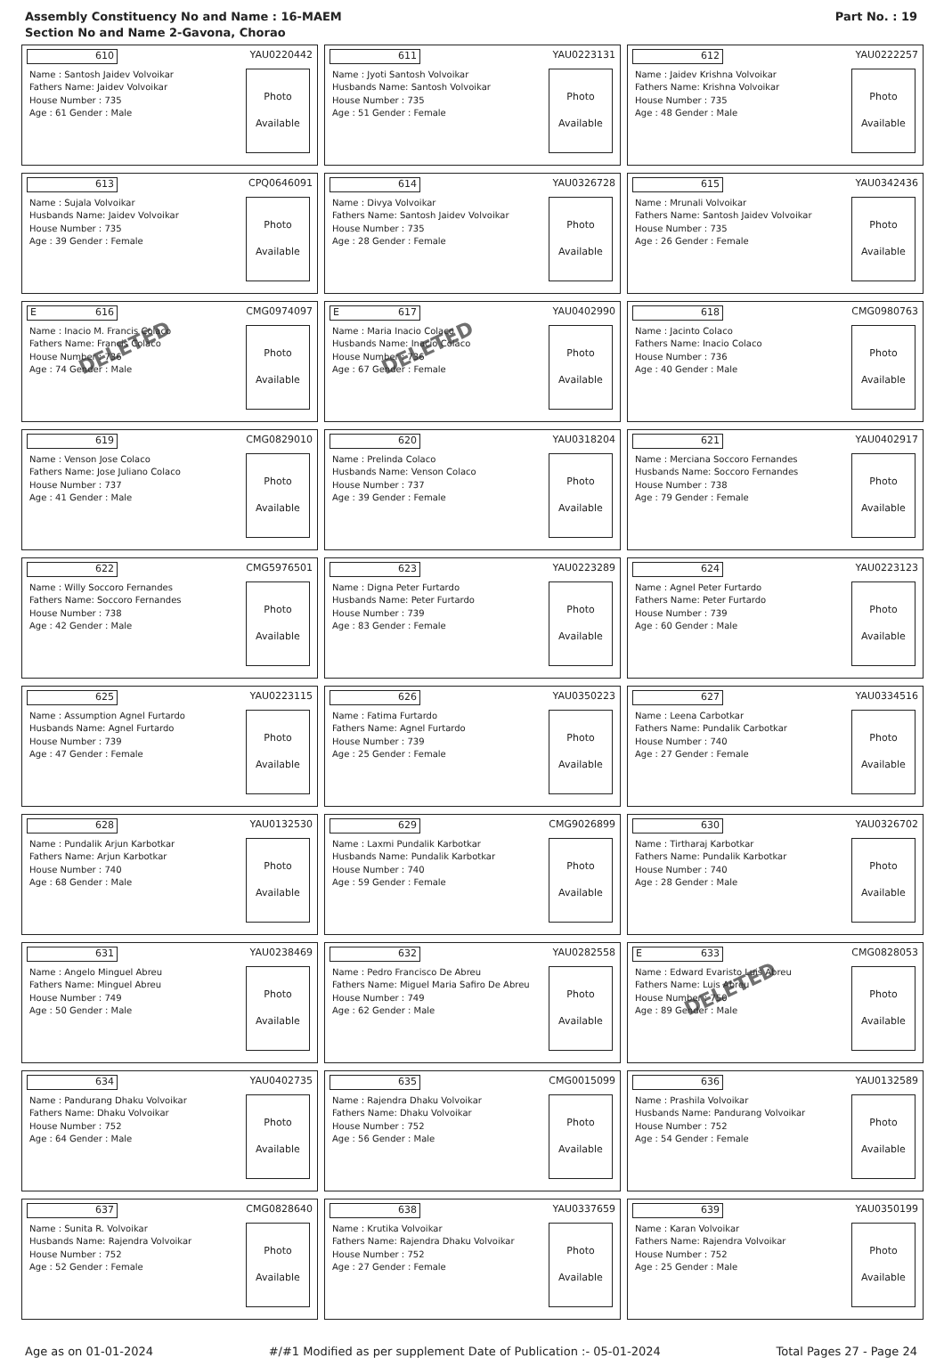Assembly Constituency No and Name : 16-MAEM
Section No and Name 2-Gavona, Chorao
Part No. : 19
610
YAU0220442
Name : Santosh Jaidev Volvoikar
Fathers Name: Jaidev Volvoikar
House Number : 735
Age : 61 Gender : Male
Photo
Available
611
YAU0223131
Name : Jyoti Santosh Volvoikar
Husbands Name: Santosh Volvoikar
House Number : 735
Age : 51 Gender : Female
Photo
Available
612
YAU0222257
Name : Jaidev Krishna Volvoikar
Fathers Name: Krishna Volvoikar
House Number : 735
Age : 48 Gender : Male
Photo
Available
613
CPQ0646091
Name : Sujala Volvoikar
Husbands Name: Jaidev Volvoikar
House Number : 735
Age : 39 Gender : Female
Photo
Available
614
YAU0326728
Name : Divya Volvoikar
Fathers Name: Santosh Jaidev Volvoikar
House Number : 735
Age : 28 Gender : Female
Photo
Available
615
YAU0342436
Name : Mrunali Volvoikar
Fathers Name: Santosh Jaidev Volvoikar
House Number : 735
Age : 26 Gender : Female
Photo
Available
E 616
CMG0974097
Name : Inacio M. Francis Colaco
Fathers Name: Francis Colaco
House Number : 736
Age : 74 Gender : Male
Photo
Available
DELETED
E 617
YAU0402990
Name : Maria Inacio Colaco
Husbands Name: Inacio Colaco
House Number : 736
Age : 67 Gender : Female
Photo
Available
DELETED
618
CMG0980763
Name : Jacinto Colaco
Fathers Name: Inacio Colaco
House Number : 736
Age : 40 Gender : Male
Photo
Available
619
CMG0829010
Name : Venson Jose Colaco
Fathers Name: Jose Juliano Colaco
House Number : 737
Age : 41 Gender : Male
Photo
Available
620
YAU0318204
Name : Prelinda Colaco
Husbands Name: Venson Colaco
House Number : 737
Age : 39 Gender : Female
Photo
Available
621
YAU0402917
Name : Merciana Soccoro Fernandes
Husbands Name: Soccoro Fernandes
House Number : 738
Age : 79 Gender : Female
Photo
Available
622
CMG5976501
Name : Willy Soccoro Fernandes
Fathers Name: Soccoro Fernandes
House Number : 738
Age : 42 Gender : Male
Photo
Available
623
YAU0223289
Name : Digna Peter Furtardo
Husbands Name: Peter Furtardo
House Number : 739
Age : 83 Gender : Female
Photo
Available
624
YAU0223123
Name : Agnel Peter Furtardo
Fathers Name: Peter Furtardo
House Number : 739
Age : 60 Gender : Male
Photo
Available
625
YAU0223115
Name : Assumption Agnel Furtardo
Husbands Name: Agnel Furtardo
House Number : 739
Age : 47 Gender : Female
Photo
Available
626
YAU0350223
Name : Fatima Furtardo
Fathers Name: Agnel Furtardo
House Number : 739
Age : 25 Gender : Female
Photo
Available
627
YAU0334516
Name : Leena Carbotkar
Fathers Name: Pundalik Carbotkar
House Number : 740
Age : 27 Gender : Female
Photo
Available
628
YAU0132530
Name : Pundalik Arjun Karbotkar
Fathers Name: Arjun Karbotkar
House Number : 740
Age : 68 Gender : Male
Photo
Available
629
CMG9026899
Name : Laxmi Pundalik Karbotkar
Husbands Name: Pundalik Karbotkar
House Number : 740
Age : 59 Gender : Female
Photo
Available
630
YAU0326702
Name : Tirtharaj Karbotkar
Fathers Name: Pundalik Karbotkar
House Number : 740
Age : 28 Gender : Male
Photo
Available
631
YAU0238469
Name : Angelo Minguel Abreu
Fathers Name: Minguel Abreu
House Number : 749
Age : 50 Gender : Male
Photo
Available
632
YAU0282558
Name : Pedro Francisco De Abreu
Fathers Name: Miguel Maria Safiro De Abreu
House Number : 749
Age : 62 Gender : Male
Photo
Available
E 633
CMG0828053
Name : Edward Evaristo Luis Abreu
Fathers Name: Luis Abreu
House Number : 750
Age : 89 Gender : Male
Photo
Available
DELETED
634
YAU0402735
Name : Pandurang Dhaku Volvoikar
Fathers Name: Dhaku Volvoikar
House Number : 752
Age : 64 Gender : Male
Photo
Available
635
CMG0015099
Name : Rajendra Dhaku Volvoikar
Fathers Name: Dhaku Volvoikar
House Number : 752
Age : 56 Gender : Male
Photo
Available
636
YAU0132589
Name : Prashila Volvoikar
Husbands Name: Pandurang Volvoikar
House Number : 752
Age : 54 Gender : Female
Photo
Available
637
CMG0828640
Name : Sunita R. Volvoikar
Husbands Name: Rajendra Volvoikar
House Number : 752
Age : 52 Gender : Female
Photo
Available
638
YAU0337659
Name : Krutika Volvoikar
Fathers Name: Rajendra Dhaku Volvoikar
House Number : 752
Age : 27 Gender : Female
Photo
Available
639
YAU0350199
Name : Karan Volvoikar
Fathers Name: Rajendra Volvoikar
House Number : 752
Age : 25 Gender : Male
Photo
Available
Age as on 01-01-2024 #/#1 Modified as per supplement Date of Publication :- 05-01-2024 Total Pages 27 - Page 24